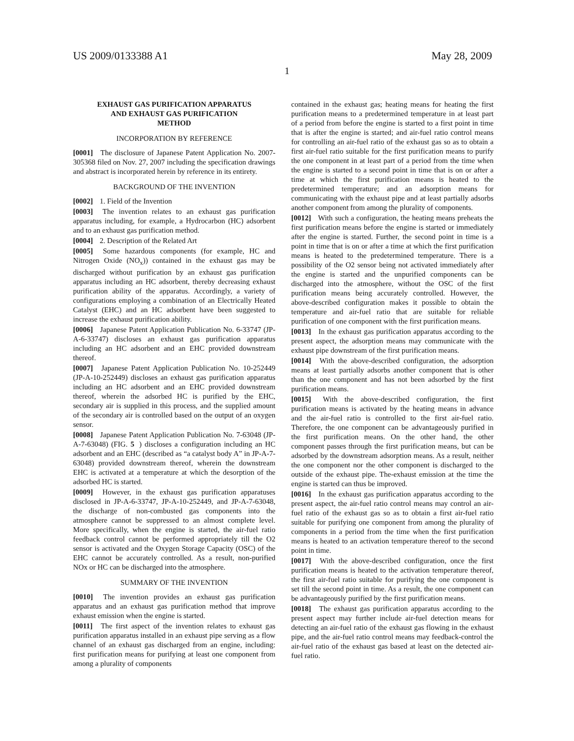US 2009/0133388 A1 May 28, 2009
1
EXHAUST GAS PURIFICATION APPARATUS
AND EXHAUST GAS PURIFICATION
METHOD
INCORPORATION BY REFERENCE
[0001] The disclosure of Japanese Patent Application No. 2007-305368 filed on Nov. 27, 2007 including the specification drawings and abstract is incorporated herein by reference in its entirety.
BACKGROUND OF THE INVENTION
[0002] 1. Field of the Invention
[0003] The invention relates to an exhaust gas purification apparatus including, for example, a Hydrocarbon (HC) adsorbent and to an exhaust gas purification method.
[0004] 2. Description of the Related Art
[0005] Some hazardous components (for example, HC and Nitrogen Oxide (NO<sub>x</sub>)) contained in the exhaust gas may be discharged without purification by an exhaust gas purification apparatus including an HC adsorbent, thereby decreasing exhaust purification ability of the apparatus. Accordingly, a variety of configurations employing a combination of an Electrically Heated Catalyst (EHC) and an HC adsorbent have been suggested to increase the exhaust purification ability.
[0006] Japanese Patent Application Publication No. 6-33747 (JP-A-6-33747) discloses an exhaust gas purification apparatus including an HC adsorbent and an EHC provided downstream thereof.
[0007] Japanese Patent Application Publication No. 10-252449 (JP-A-10-252449) discloses an exhaust gas purification apparatus including an HC adsorbent and an EHC provided downstream thereof, wherein the adsorbed HC is purified by the EHC, secondary air is supplied in this process, and the supplied amount of the secondary air is controlled based on the output of an oxygen sensor.
[0008] Japanese Patent Application Publication No. 7-63048 (JP-A-7-63048) (FIG. 5) discloses a configuration including an HC adsorbent and an EHC (described as “a catalyst body A” in JP-A-7-63048) provided downstream thereof, wherein the downstream EHC is activated at a temperature at which the desorption of the adsorbed HC is started.
[0009] However, in the exhaust gas purification apparatuses disclosed in JP-A-6-33747, JP-A-10-252449, and JP-A-7-63048, the discharge of non-combusted gas components into the atmosphere cannot be suppressed to an almost complete level. More specifically, when the engine is started, the air-fuel ratio feedback control cannot be performed appropriately till the O2 sensor is activated and the Oxygen Storage Capacity (OSC) of the EHC cannot be accurately controlled. As a result, non-purified NOx or HC can be discharged into the atmosphere.
SUMMARY OF THE INVENTION
[0010] The invention provides an exhaust gas purification apparatus and an exhaust gas purification method that improve exhaust emission when the engine is started.
[0011] The first aspect of the invention relates to exhaust gas purification apparatus installed in an exhaust pipe serving as a flow channel of an exhaust gas discharged from an engine, including: first purification means for purifying at least one component from among a plurality of components
contained in the exhaust gas; heating means for heating the first purification means to a predetermined temperature in at least part of a period from before the engine is started to a first point in time that is after the engine is started; and air-fuel ratio control means for controlling an air-fuel ratio of the exhaust gas so as to obtain a first air-fuel ratio suitable for the first purification means to purify the one component in at least part of a period from the time when the engine is started to a second point in time that is on or after a time at which the first purification means is heated to the predetermined temperature; and an adsorption means for communicating with the exhaust pipe and at least partially adsorbs another component from among the plurality of components.
[0012] With such a configuration, the heating means preheats the first purification means before the engine is started or immediately after the engine is started. Further, the second point in time is a point in time that is on or after a time at which the first purification means is heated to the predetermined temperature. There is a possibility of the O2 sensor being not activated immediately after the engine is started and the unpurified components can be discharged into the atmosphere, without the OSC of the first purification means being accurately controlled. However, the above-described configuration makes it possible to obtain the temperature and air-fuel ratio that are suitable for reliable purification of one component with the first purification means.
[0013] In the exhaust gas purification apparatus according to the present aspect, the adsorption means may communicate with the exhaust pipe downstream of the first purification means.
[0014] With the above-described configuration, the adsorption means at least partially adsorbs another component that is other than the one component and has not been adsorbed by the first purification means.
[0015] With the above-described configuration, the first purification means is activated by the heating means in advance and the air-fuel ratio is controlled to the first air-fuel ratio. Therefore, the one component can be advantageously purified in the first purification means. On the other hand, the other component passes through the first purification means, but can be adsorbed by the downstream adsorption means. As a result, neither the one component nor the other component is discharged to the outside of the exhaust pipe. The-exhaust emission at the time the engine is started can thus be improved.
[0016] In the exhaust gas purification apparatus according to the present aspect, the air-fuel ratio control means may control an air-fuel ratio of the exhaust gas so as to obtain a first air-fuel ratio suitable for purifying one component from among the plurality of components in a period from the time when the first purification means is heated to an activation temperature thereof to the second point in time.
[0017] With the above-described configuration, once the first purification means is heated to the activation temperature thereof, the first air-fuel ratio suitable for purifying the one component is set till the second point in time. As a result, the one component can be advantageously purified by the first purification means.
[0018] The exhaust gas purification apparatus according to the present aspect may further include air-fuel detection means for detecting an air-fuel ratio of the exhaust gas flowing in the exhaust pipe, and the air-fuel ratio control means may feedback-control the air-fuel ratio of the exhaust gas based at least on the detected air-fuel ratio.